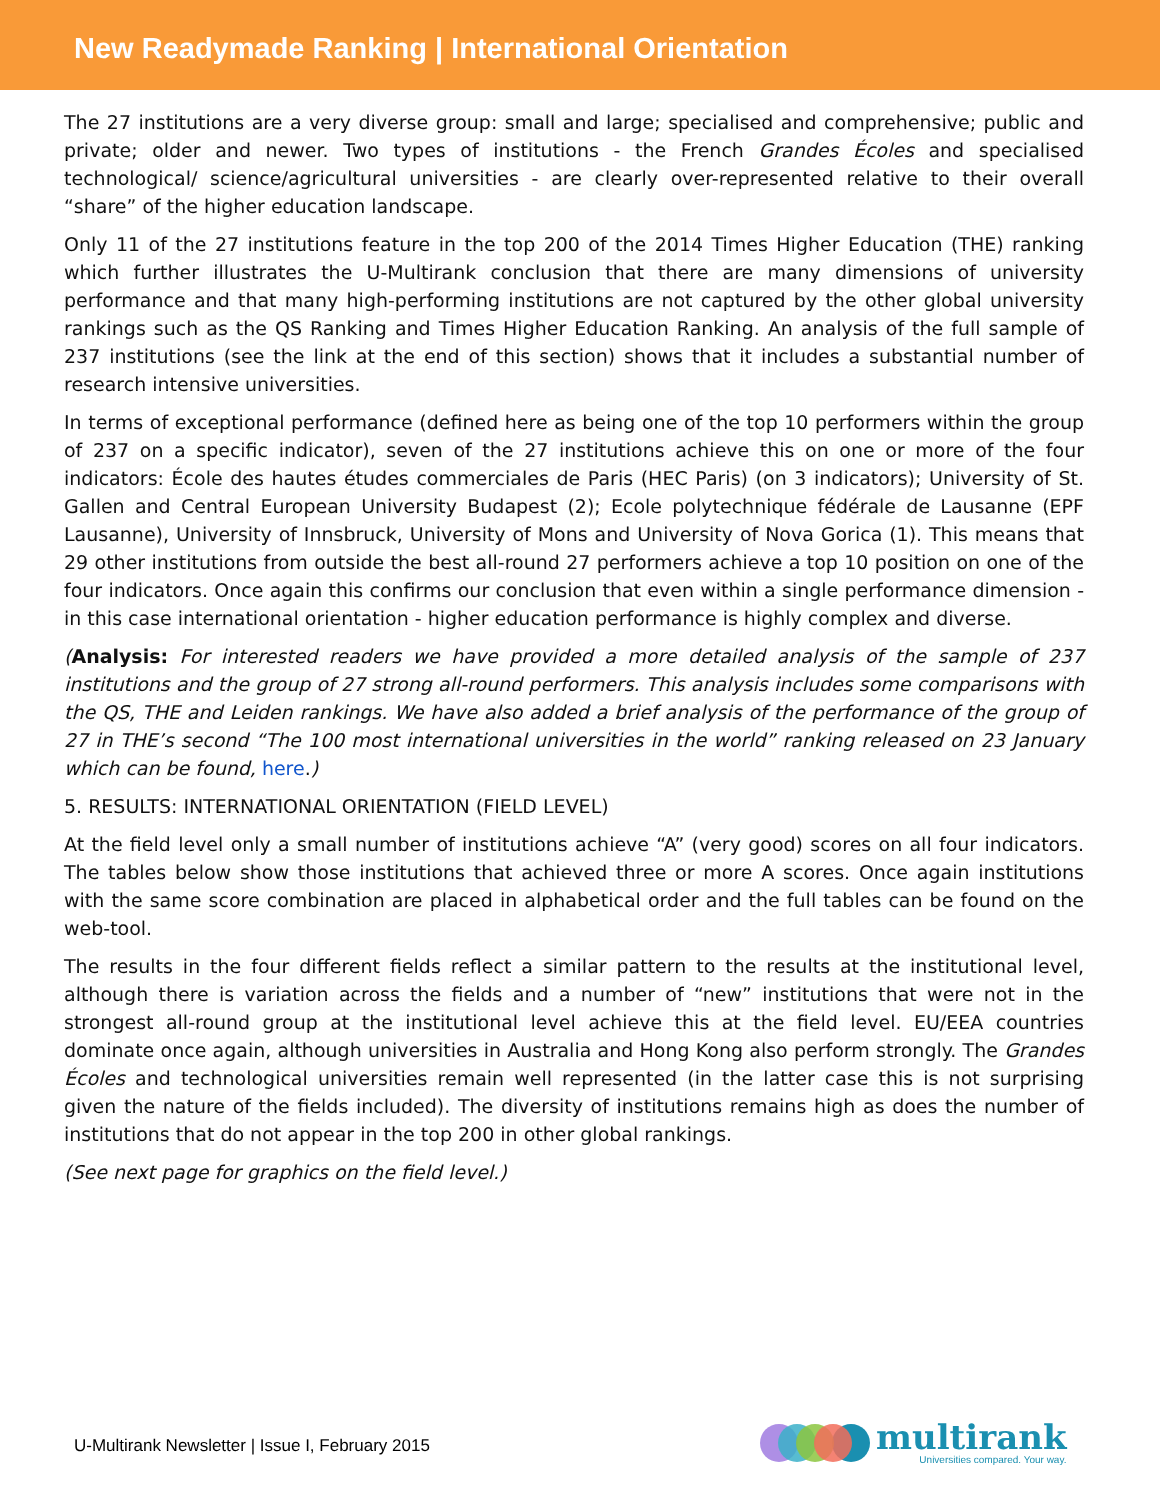New Readymade Ranking | International Orientation
The 27 institutions are a very diverse group: small and large; specialised and comprehensive; public and private; older and newer. Two types of institutions - the French Grandes Écoles and specialised technological/ science/agricultural universities - are clearly over-represented relative to their overall “share” of the higher education landscape.
Only 11 of the 27 institutions feature in the top 200 of the 2014 Times Higher Education (THE) ranking which further illustrates the U-Multirank conclusion that there are many dimensions of university performance and that many high-performing institutions are not captured by the other global university rankings such as the QS Ranking and Times Higher Education Ranking. An analysis of the full sample of 237 institutions (see the link at the end of this section) shows that it includes a substantial number of research intensive universities.
In terms of exceptional performance (defined here as being one of the top 10 performers within the group of 237 on a specific indicator), seven of the 27 institutions achieve this on one or more of the four indicators: École des hautes études commerciales de Paris (HEC Paris) (on 3 indicators); University of St. Gallen and Central European University Budapest (2); Ecole polytechnique fédérale de Lausanne (EPF Lausanne), University of Innsbruck, University of Mons and University of Nova Gorica (1). This means that 29 other institutions from outside the best all-round 27 performers achieve a top 10 position on one of the four indicators. Once again this confirms our conclusion that even within a single performance dimension - in this case international orientation - higher education performance is highly complex and diverse.
(Analysis: For interested readers we have provided a more detailed analysis of the sample of 237 institutions and the group of 27 strong all-round performers. This analysis includes some comparisons with the QS, THE and Leiden rankings. We have also added a brief analysis of the performance of the group of 27 in THE’s second “The 100 most international universities in the world” ranking released on 23 January which can be found, here.)
5. RESULTS: INTERNATIONAL ORIENTATION (FIELD LEVEL)
At the field level only a small number of institutions achieve “A” (very good) scores on all four indicators. The tables below show those institutions that achieved three or more A scores. Once again institutions with the same score combination are placed in alphabetical order and the full tables can be found on the web-tool.
The results in the four different fields reflect a similar pattern to the results at the institutional level, although there is variation across the fields and a number of “new” institutions that were not in the strongest all-round group at the institutional level achieve this at the field level. EU/EEA countries dominate once again, although universities in Australia and Hong Kong also perform strongly. The Grandes Écoles and technological universities remain well represented (in the latter case this is not surprising given the nature of the fields included). The diversity of institutions remains high as does the number of institutions that do not appear in the top 200 in other global rankings.
(See next page for graphics on the field level.)
U-Multirank Newsletter | Issue I, February 2015
multirank
Universities compared. Your way.